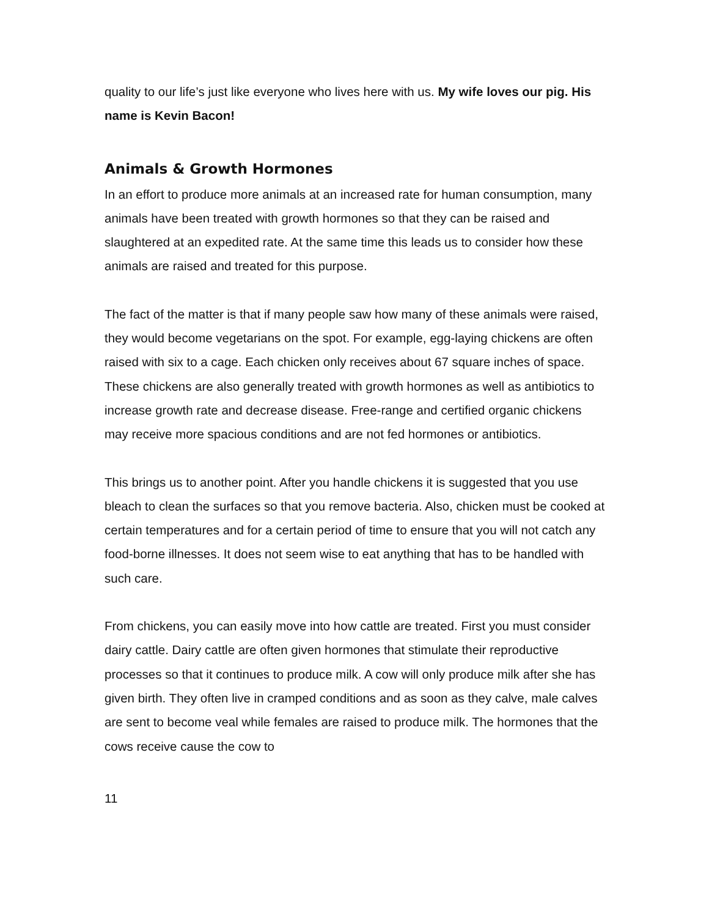quality to our life’s just like everyone who lives here with us. My wife loves our pig. His name is Kevin Bacon!
Animals & Growth Hormones
In an effort to produce more animals at an increased rate for human consumption, many animals have been treated with growth hormones so that they can be raised and slaughtered at an expedited rate. At the same time this leads us to consider how these animals are raised and treated for this purpose.
The fact of the matter is that if many people saw how many of these animals were raised, they would become vegetarians on the spot. For example, egg-laying chickens are often raised with six to a cage. Each chicken only receives about 67 square inches of space. These chickens are also generally treated with growth hormones as well as antibiotics to increase growth rate and decrease disease. Free-range and certified organic chickens may receive more spacious conditions and are not fed hormones or antibiotics.
This brings us to another point. After you handle chickens it is suggested that you use bleach to clean the surfaces so that you remove bacteria. Also, chicken must be cooked at certain temperatures and for a certain period of time to ensure that you will not catch any food-borne illnesses. It does not seem wise to eat anything that has to be handled with such care.
From chickens, you can easily move into how cattle are treated. First you must consider dairy cattle. Dairy cattle are often given hormones that stimulate their reproductive processes so that it continues to produce milk. A cow will only produce milk after she has given birth. They often live in cramped conditions and as soon as they calve, male calves are sent to become veal while females are raised to produce milk. The hormones that the cows receive cause the cow to
11